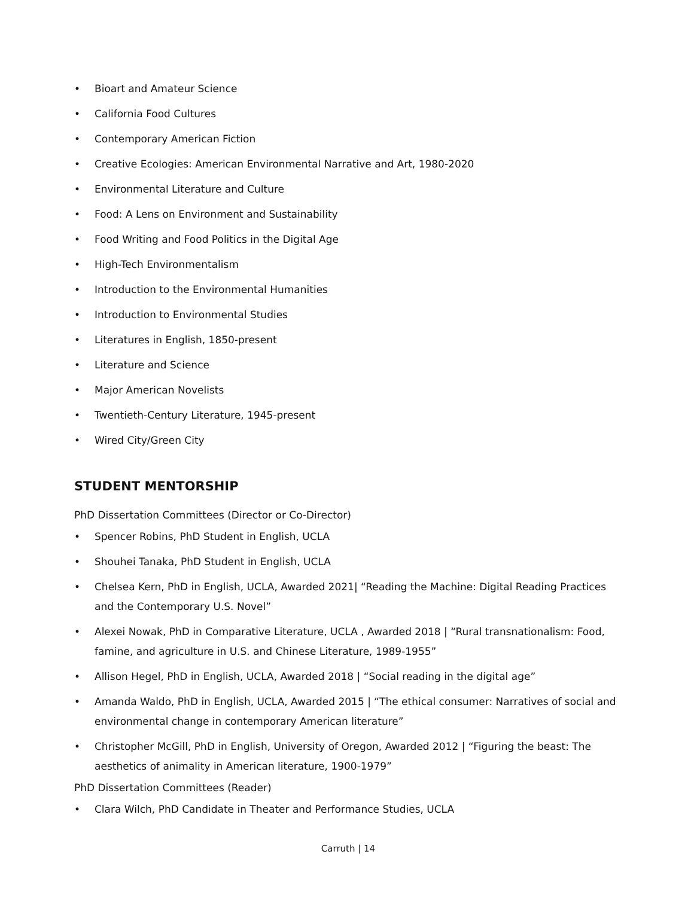• Bioart and Amateur Science
• California Food Cultures
• Contemporary American Fiction
• Creative Ecologies: American Environmental Narrative and Art, 1980-2020
• Environmental Literature and Culture
• Food: A Lens on Environment and Sustainability
• Food Writing and Food Politics in the Digital Age
• High-Tech Environmentalism
• Introduction to the Environmental Humanities
• Introduction to Environmental Studies
• Literatures in English, 1850-present
• Literature and Science
• Major American Novelists
• Twentieth-Century Literature, 1945-present
• Wired City/Green City
STUDENT MENTORSHIP
PhD Dissertation Committees (Director or Co-Director)
• Spencer Robins, PhD Student in English, UCLA
• Shouhei Tanaka, PhD Student in English, UCLA
• Chelsea Kern, PhD in English, UCLA, Awarded 2021| “Reading the Machine: Digital Reading Practices and the Contemporary U.S. Novel”
• Alexei Nowak, PhD in Comparative Literature, UCLA , Awarded 2018 | “Rural transnationalism: Food, famine, and agriculture in U.S. and Chinese Literature, 1989-1955”
• Allison Hegel, PhD in English, UCLA, Awarded 2018 | “Social reading in the digital age”
• Amanda Waldo, PhD in English, UCLA, Awarded 2015 | “The ethical consumer: Narratives of social and environmental change in contemporary American literature”
• Christopher McGill, PhD in English, University of Oregon, Awarded 2012 | “Figuring the beast: The aesthetics of animality in American literature, 1900-1979”
PhD Dissertation Committees (Reader)
• Clara Wilch, PhD Candidate in Theater and Performance Studies, UCLA
Carruth | 14